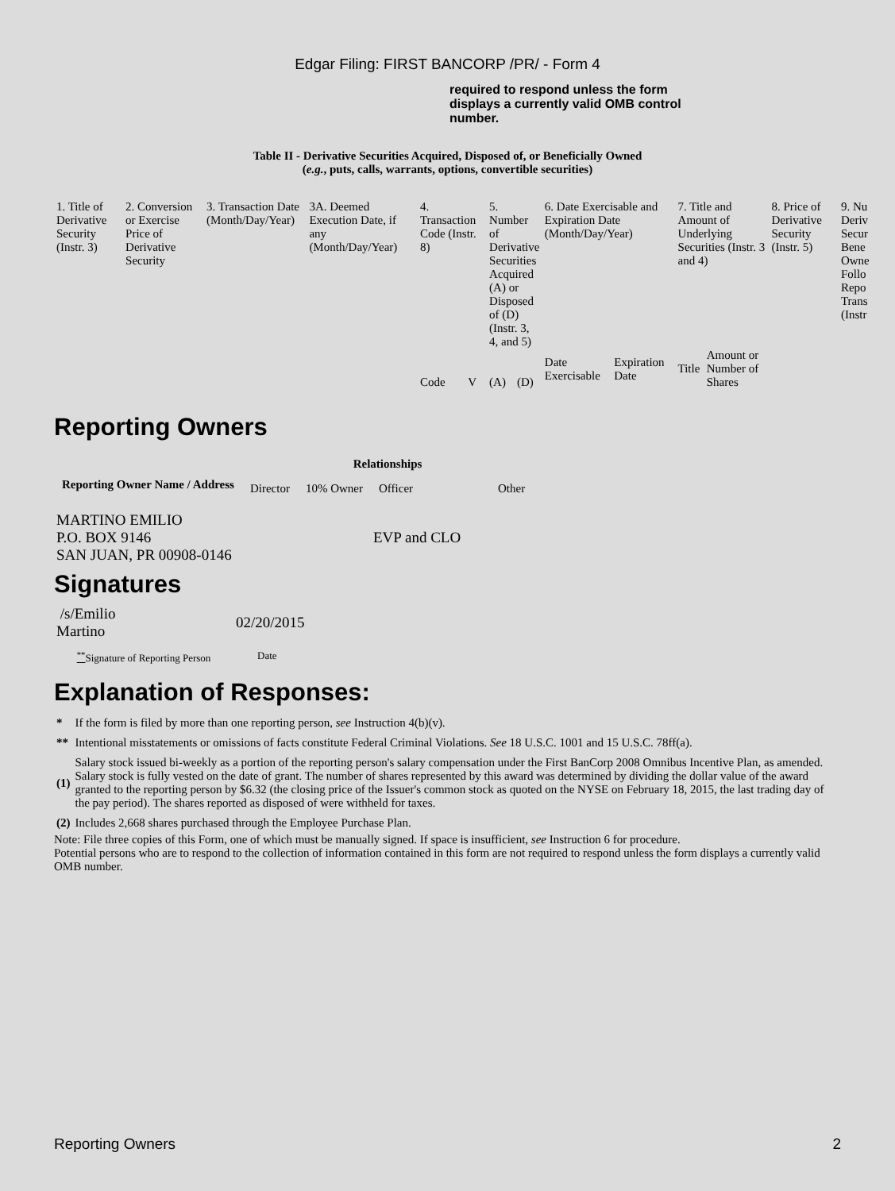Edgar Filing: FIRST BANCORP /PR/ - Form 4
required to respond unless the form displays a currently valid OMB control number.
Table II - Derivative Securities Acquired, Disposed of, or Beneficially Owned
(e.g., puts, calls, warrants, options, convertible securities)
| 1. Title of Derivative Security (Instr. 3) | 2. Conversion or Exercise Price of Derivative Security | 3. Transaction Date (Month/Day/Year) | 3A. Deemed Execution Date, if any (Month/Day/Year) | 4. Transaction Code (Instr. 8) | | 5. Number of Derivative Securities Acquired (A) or Disposed of (D) (Instr. 3, 4, and 5) | | 6. Date Exercisable and Expiration Date (Month/Day/Year) | | 7. Title and Amount of Underlying Securities (Instr. 3 and 4) | | 8. Price of Derivative Security (Instr. 5) | 9. Nu Deriv Secur Bene Owne Follo Repo Trans (Instr |
| | | | | Code | V | (A) | (D) | Date Exercisable | Expiration Date | Title | Amount or Number of Shares | | |
Reporting Owners
| Reporting Owner Name / Address | Relationships | | | |
| --- | --- | --- | --- | --- |
| | Director | 10% Owner | Officer | Other |
| MARTINO EMILIO P.O. BOX 9146 SAN JUAN, PR 00908-0146 | | | EVP and CLO | |
Signatures
| /s/Emilio Martino | 02/20/2015 |
| <sup>**</sup> Signature of Reporting Person | Date |
Explanation of Responses:
| * | If the form is filed by more than one reporting person, see Instruction 4(b)(v). |
| ** | Intentional misstatements or omissions of facts constitute Federal Criminal Violations. See 18 U.S.C. 1001 and 15 U.S.C. 78ff(a). |
| (1) | Salary stock issued bi-weekly as a portion of the reporting person's salary compensation under the First BanCorp 2008 Omnibus Incentive Plan, as amended. Salary stock is fully vested on the date of grant. The number of shares represented by this award was determined by dividing the dollar value of the award granted to the reporting person by $6.32 (the closing price of the Issuer's common stock as quoted on the NYSE on February 18, 2015, the last trading day of the pay period). The shares reported as disposed of were withheld for taxes. |
| (2) | Includes 2,668 shares purchased through the Employee Purchase Plan. |
Note: File three copies of this Form, one of which must be manually signed. If space is insufficient, see Instruction 6 for procedure.
Potential persons who are to respond to the collection of information contained in this form are not required to respond unless the form displays a currently valid OMB number.
Reporting Owners 2